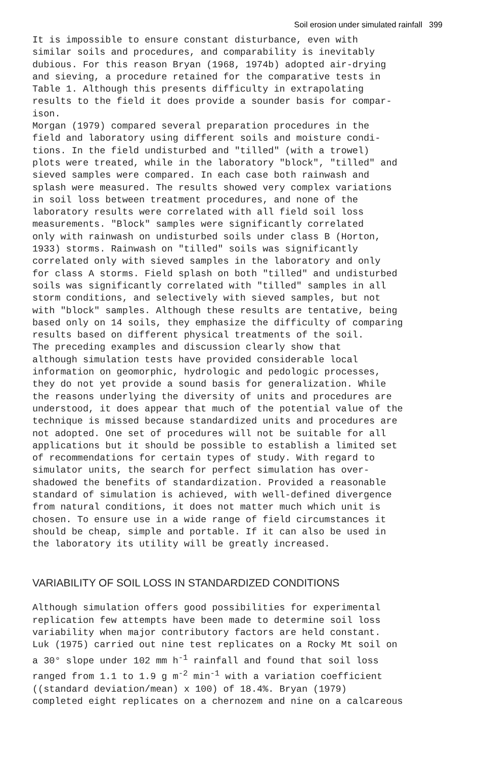Soil erosion under simulated rainfall 399
It is impossible to ensure constant disturbance, even with similar soils and procedures, and comparability is inevitably dubious. For this reason Bryan (1968, 1974b) adopted air-drying and sieving, a procedure retained for the comparative tests in Table 1. Although this presents difficulty in extrapolating results to the field it does provide a sounder basis for compar- ison. Morgan (1979) compared several preparation procedures in the field and laboratory using different soils and moisture condi- tions. In the field undisturbed and "tilled" (with a trowel) plots were treated, while in the laboratory "block", "tilled" and sieved samples were compared. In each case both rainwash and splash were measured. The results showed very complex variations in soil loss between treatment procedures, and none of the laboratory results were correlated with all field soil loss measurements. "Block" samples were significantly correlated only with rainwash on undisturbed soils under class B (Horton, 1933) storms. Rainwash on "tilled" soils was significantly correlated only with sieved samples in the laboratory and only for class A storms. Field splash on both "tilled" and undisturbed soils was significantly correlated with "tilled" samples in all storm conditions, and selectively with sieved samples, but not with "block" samples. Although these results are tentative, being based only on 14 soils, they emphasize the difficulty of comparing results based on different physical treatments of the soil. The preceding examples and discussion clearly show that although simulation tests have provided considerable local information on geomorphic, hydrologic and pedologic processes, they do not yet provide a sound basis for generalization. While the reasons underlying the diversity of units and procedures are understood, it does appear that much of the potential value of the technique is missed because standardized units and procedures are not adopted. One set of procedures will not be suitable for all applications but it should be possible to establish a limited set of recommendations for certain types of study. With regard to simulator units, the search for perfect simulation has over- shadowed the benefits of standardization. Provided a reasonable standard of simulation is achieved, with well-defined divergence from natural conditions, it does not matter much which unit is chosen. To ensure use in a wide range of field circumstances it should be cheap, simple and portable. If it can also be used in the laboratory its utility will be greatly increased.
VARIABILITY OF SOIL LOSS IN STANDARDIZED CONDITIONS
Although simulation offers good possibilities for experimental replication few attempts have been made to determine soil loss variability when major contributory factors are held constant. Luk (1975) carried out nine test replicates on a Rocky Mt soil on a 30° slope under 102 mm h<sup>-1</sup> rainfall and found that soil loss ranged from 1.1 to 1.9 g m<sup>-2</sup> min<sup>-1</sup> with a variation coefficient ((standard deviation/mean) x 100) of 18.4%. Bryan (1979) completed eight replicates on a chernozem and nine on a calcareous